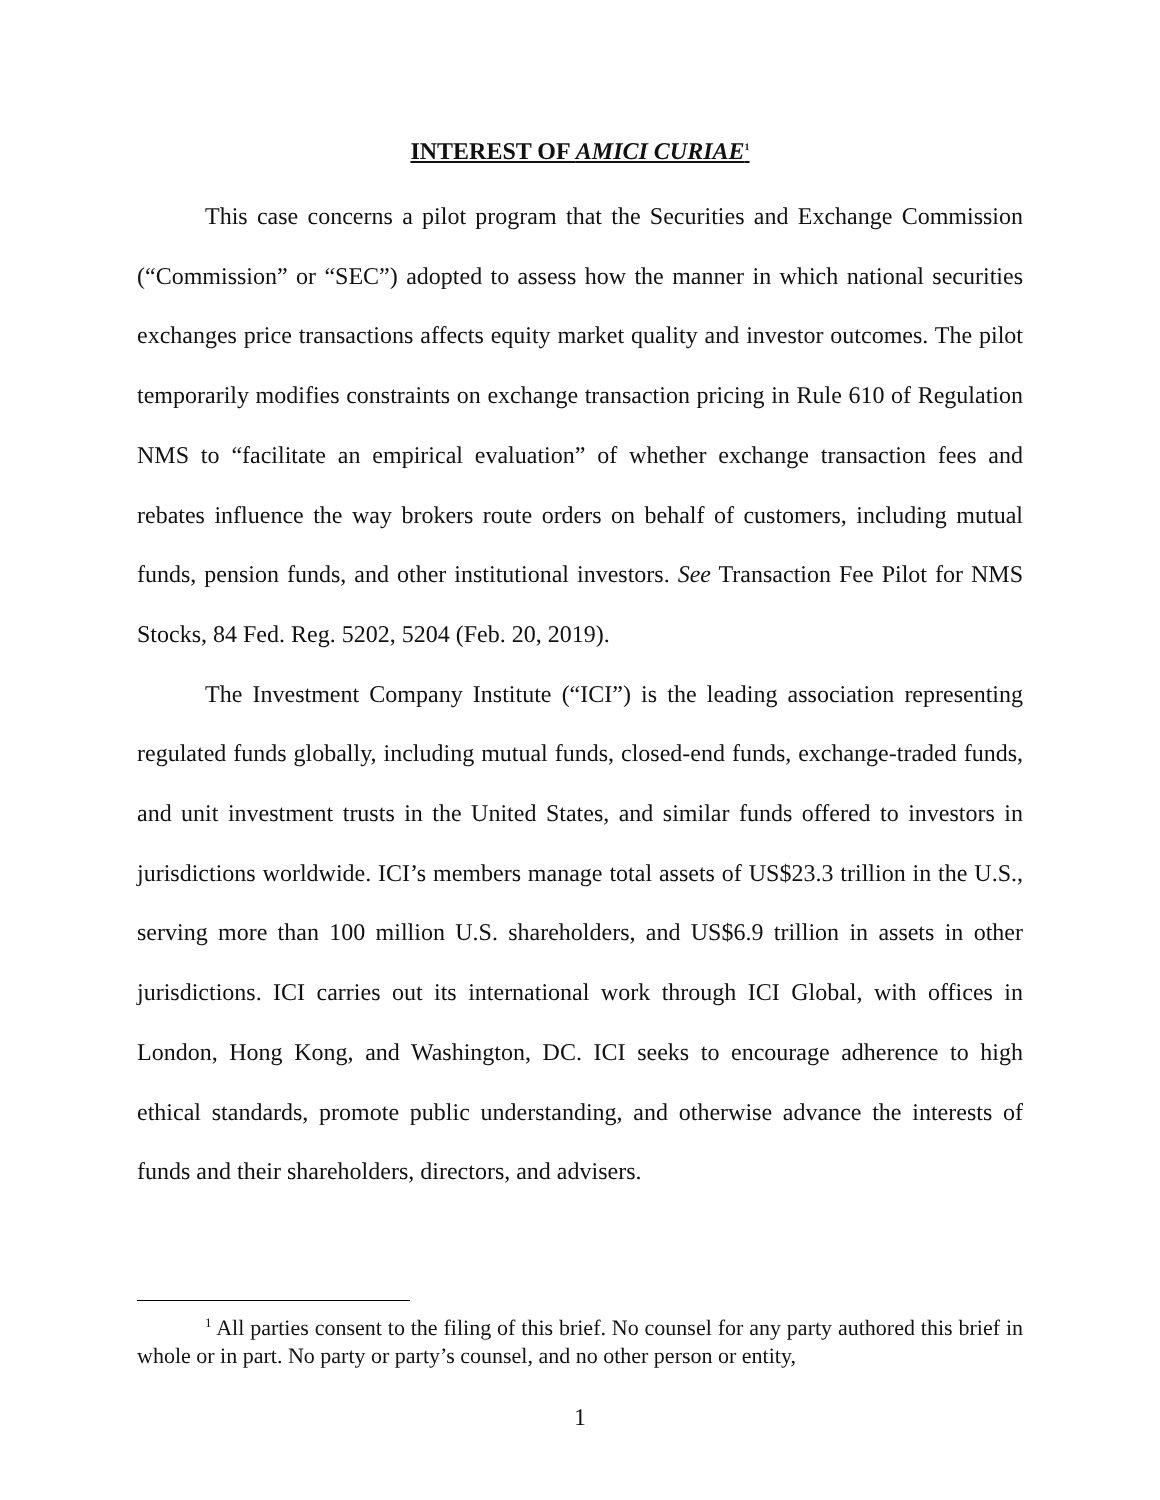INTEREST OF AMICI CURIAE<sup>1</sup>
This case concerns a pilot program that the Securities and Exchange Commission (“Commission” or “SEC”) adopted to assess how the manner in which national securities exchanges price transactions affects equity market quality and investor outcomes. The pilot temporarily modifies constraints on exchange transaction pricing in Rule 610 of Regulation NMS to “facilitate an empirical evaluation” of whether exchange transaction fees and rebates influence the way brokers route orders on behalf of customers, including mutual funds, pension funds, and other institutional investors. See Transaction Fee Pilot for NMS Stocks, 84 Fed. Reg. 5202, 5204 (Feb. 20, 2019).
The Investment Company Institute (“ICI”) is the leading association representing regulated funds globally, including mutual funds, closed-end funds, exchange-traded funds, and unit investment trusts in the United States, and similar funds offered to investors in jurisdictions worldwide. ICI’s members manage total assets of US$23.3 trillion in the U.S., serving more than 100 million U.S. shareholders, and US$6.9 trillion in assets in other jurisdictions. ICI carries out its international work through ICI Global, with offices in London, Hong Kong, and Washington, DC. ICI seeks to encourage adherence to high ethical standards, promote public understanding, and otherwise advance the interests of funds and their shareholders, directors, and advisers.
<sup>1</sup> All parties consent to the filing of this brief. No counsel for any party authored this brief in whole or in part. No party or party’s counsel, and no other person or entity,
1